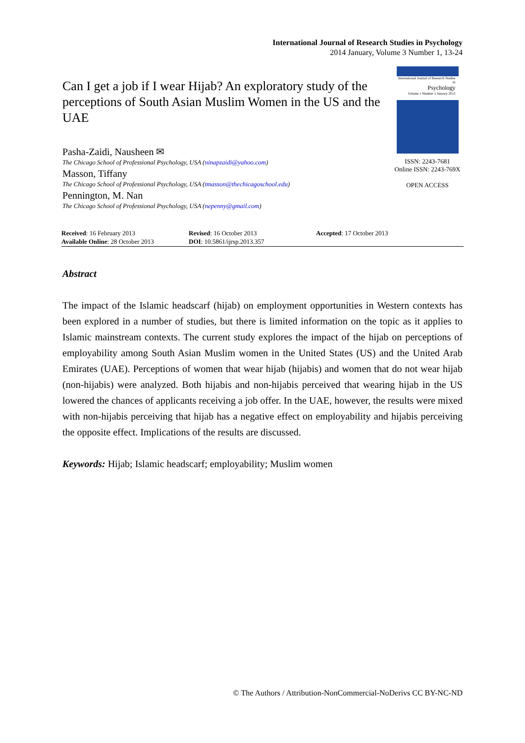International Journal of Research Studies in Psychology
2014 January, Volume 3 Number 1, 13-24
Can I get a job if I wear Hijab? An exploratory study of the perceptions of South Asian Muslim Women in the US and the UAE
Pasha-Zaidi, Nausheen ✉
The Chicago School of Professional Psychology, USA (ninapzaidi@yahoo.com)
Masson, Tiffany
The Chicago School of Professional Psychology, USA (tmasson@thechicagoschool.edu)
Pennington, M. Nan
The Chicago School of Professional Psychology, USA (nepenny@gmail.com)
International Journal of Research Studies in
Psychology
Volume 1 Number 1 January 2012
ISSN: 2243-7681
Online ISSN: 2243-769X
OPEN ACCESS
Received: 16 February 2013
Available Online: 28 October 2013
Revised: 16 October 2013
DOI: 10.5861/ijrsp.2013.357
Accepted: 17 October 2013
Abstract
The impact of the Islamic headscarf (hijab) on employment opportunities in Western contexts has been explored in a number of studies, but there is limited information on the topic as it applies to Islamic mainstream contexts. The current study explores the impact of the hijab on perceptions of employability among South Asian Muslim women in the United States (US) and the United Arab Emirates (UAE). Perceptions of women that wear hijab (hijabis) and women that do not wear hijab (non-hijabis) were analyzed. Both hijabis and non-hijabis perceived that wearing hijab in the US lowered the chances of applicants receiving a job offer. In the UAE, however, the results were mixed with non-hijabis perceiving that hijab has a negative effect on employability and hijabis perceiving the opposite effect. Implications of the results are discussed.
Keywords: Hijab; Islamic headscarf; employability; Muslim women
© The Authors / Attribution-NonCommercial-NoDerivs CC BY-NC-ND